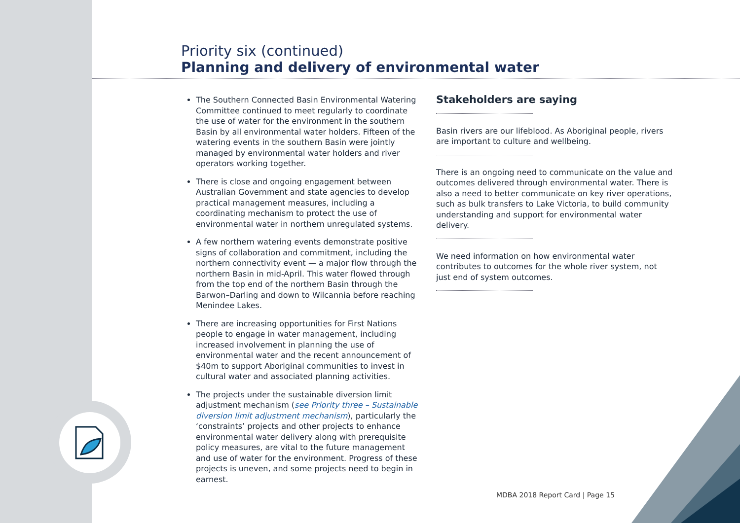Priority six (continued)
Planning and delivery of environmental water
The Southern Connected Basin Environmental Watering Committee continued to meet regularly to coordinate the use of water for the environment in the southern Basin by all environmental water holders. Fifteen of the watering events in the southern Basin were jointly managed by environmental water holders and river operators working together.
There is close and ongoing engagement between Australian Government and state agencies to develop practical management measures, including a coordinating mechanism to protect the use of environmental water in northern unregulated systems.
A few northern watering events demonstrate positive signs of collaboration and commitment, including the northern connectivity event — a major flow through the northern Basin in mid-April. This water flowed through from the top end of the northern Basin through the Barwon–Darling and down to Wilcannia before reaching Menindee Lakes.
There are increasing opportunities for First Nations people to engage in water management, including increased involvement in planning the use of environmental water and the recent announcement of $40m to support Aboriginal communities to invest in cultural water and associated planning activities.
The projects under the sustainable diversion limit adjustment mechanism (see Priority three – Sustainable diversion limit adjustment mechanism), particularly the ‘constraints’ projects and other projects to enhance environmental water delivery along with prerequisite policy measures, are vital to the future management and use of water for the environment. Progress of these projects is uneven, and some projects need to begin in earnest.
Stakeholders are saying
Basin rivers are our lifeblood. As Aboriginal people, rivers are important to culture and wellbeing.
There is an ongoing need to communicate on the value and outcomes delivered through environmental water. There is also a need to better communicate on key river operations, such as bulk transfers to Lake Victoria, to build community understanding and support for environmental water delivery.
We need information on how environmental water contributes to outcomes for the whole river system, not just end of system outcomes.
MDBA 2018 Report Card | Page 15